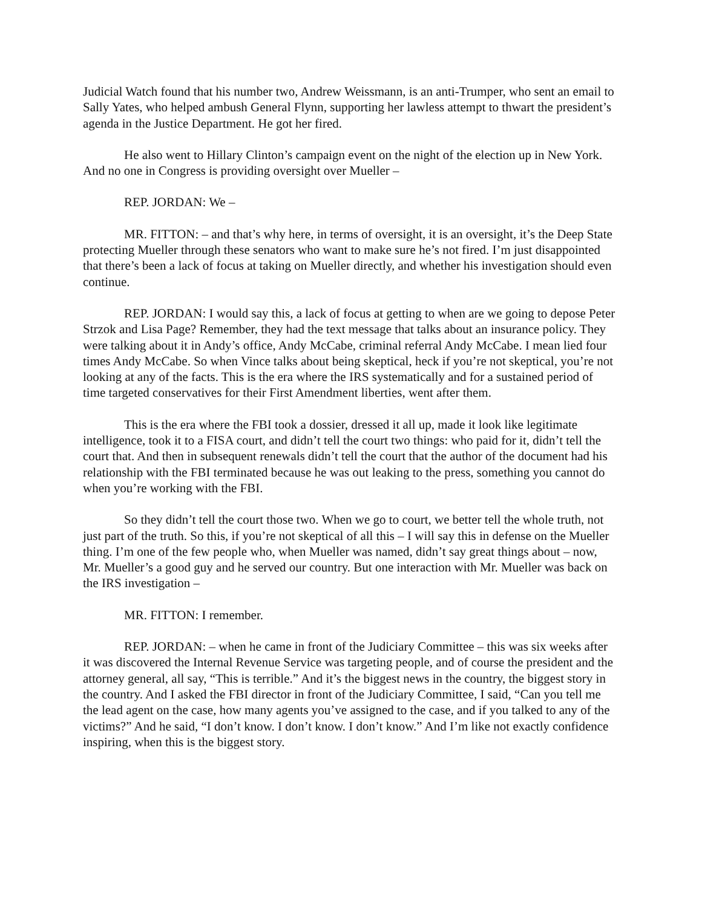Judicial Watch found that his number two, Andrew Weissmann, is an anti-Trumper, who sent an email to Sally Yates, who helped ambush General Flynn, supporting her lawless attempt to thwart the president’s agenda in the Justice Department. He got her fired.
He also went to Hillary Clinton’s campaign event on the night of the election up in New York. And no one in Congress is providing oversight over Mueller –
REP. JORDAN: We –
MR. FITTON: – and that’s why here, in terms of oversight, it is an oversight, it’s the Deep State protecting Mueller through these senators who want to make sure he’s not fired. I’m just disappointed that there’s been a lack of focus at taking on Mueller directly, and whether his investigation should even continue.
REP. JORDAN: I would say this, a lack of focus at getting to when are we going to depose Peter Strzok and Lisa Page? Remember, they had the text message that talks about an insurance policy. They were talking about it in Andy’s office, Andy McCabe, criminal referral Andy McCabe. I mean lied four times Andy McCabe. So when Vince talks about being skeptical, heck if you’re not skeptical, you’re not looking at any of the facts. This is the era where the IRS systematically and for a sustained period of time targeted conservatives for their First Amendment liberties, went after them.
This is the era where the FBI took a dossier, dressed it all up, made it look like legitimate intelligence, took it to a FISA court, and didn’t tell the court two things: who paid for it, didn’t tell the court that. And then in subsequent renewals didn’t tell the court that the author of the document had his relationship with the FBI terminated because he was out leaking to the press, something you cannot do when you’re working with the FBI.
So they didn’t tell the court those two. When we go to court, we better tell the whole truth, not just part of the truth. So this, if you’re not skeptical of all this – I will say this in defense on the Mueller thing. I’m one of the few people who, when Mueller was named, didn’t say great things about – now, Mr. Mueller’s a good guy and he served our country. But one interaction with Mr. Mueller was back on the IRS investigation –
MR. FITTON: I remember.
REP. JORDAN: – when he came in front of the Judiciary Committee – this was six weeks after it was discovered the Internal Revenue Service was targeting people, and of course the president and the attorney general, all say, “This is terrible.” And it’s the biggest news in the country, the biggest story in the country. And I asked the FBI director in front of the Judiciary Committee, I said, “Can you tell me the lead agent on the case, how many agents you’ve assigned to the case, and if you talked to any of the victims?” And he said, “I don’t know. I don’t know. I don’t know.” And I’m like not exactly confidence inspiring, when this is the biggest story.